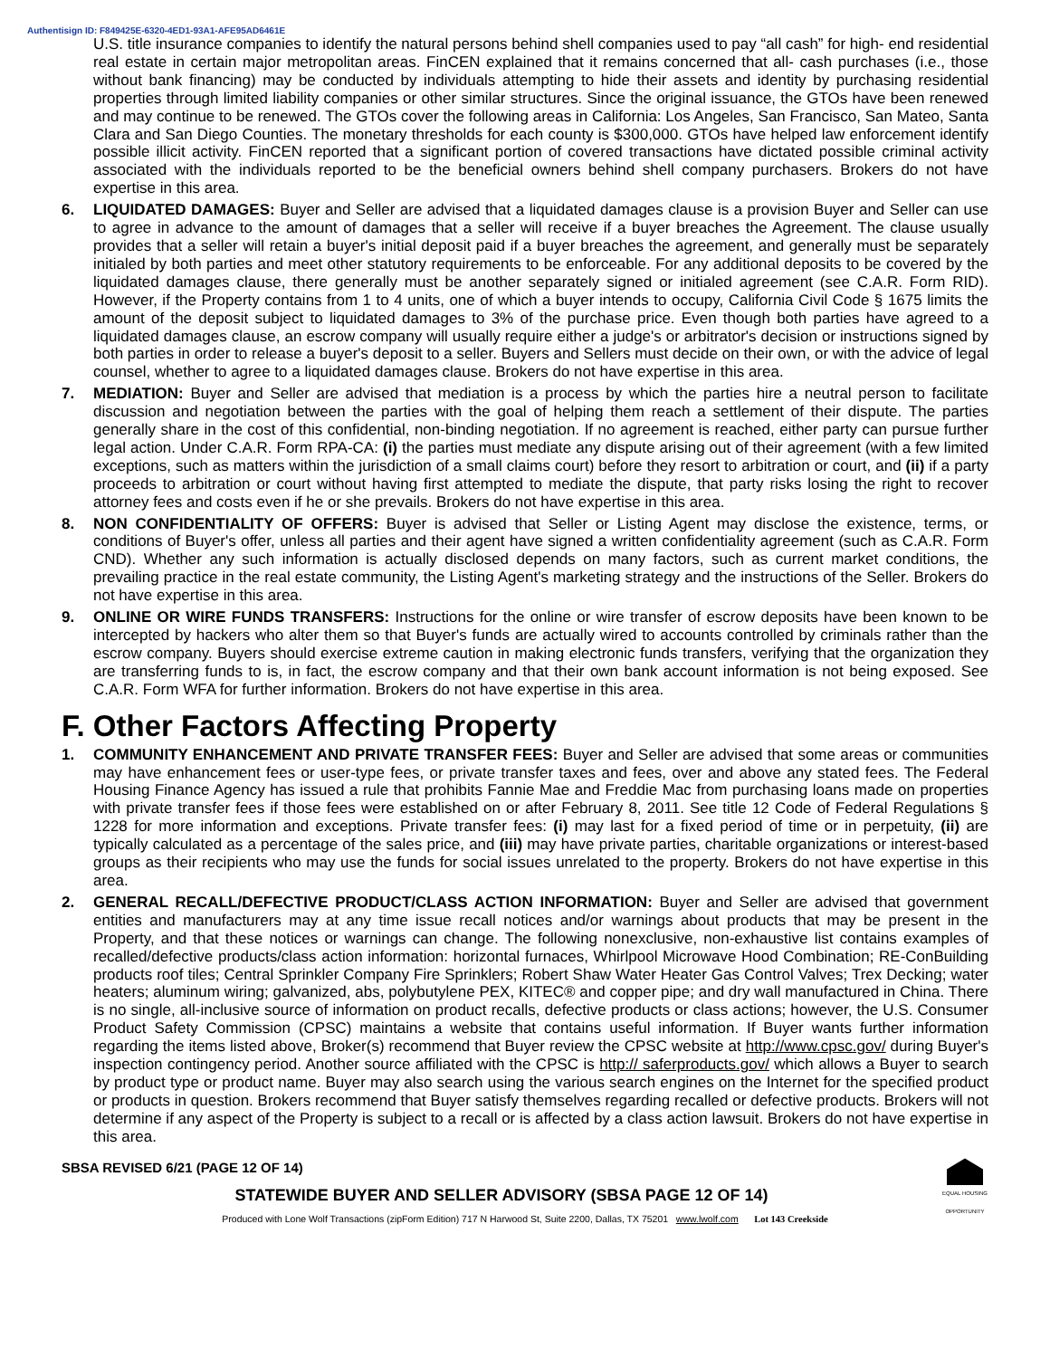Authentisign ID: F849425E-6320-4ED1-93A1-AFE95AD6461E
U.S. title insurance companies to identify the natural persons behind shell companies used to pay “all cash” for high- end residential real estate in certain major metropolitan areas. FinCEN explained that it remains concerned that all- cash purchases (i.e., those without bank financing) may be conducted by individuals attempting to hide their assets and identity by purchasing residential properties through limited liability companies or other similar structures. Since the original issuance, the GTOs have been renewed and may continue to be renewed. The GTOs cover the following areas in California: Los Angeles, San Francisco, San Mateo, Santa Clara and San Diego Counties. The monetary thresholds for each county is $300,000. GTOs have helped law enforcement identify possible illicit activity. FinCEN reported that a significant portion of covered transactions have dictated possible criminal activity associated with the individuals reported to be the beneficial owners behind shell company purchasers. Brokers do not have expertise in this area.
6. LIQUIDATED DAMAGES: Buyer and Seller are advised that a liquidated damages clause is a provision Buyer and Seller can use to agree in advance to the amount of damages that a seller will receive if a buyer breaches the Agreement. The clause usually provides that a seller will retain a buyer's initial deposit paid if a buyer breaches the agreement, and generally must be separately initialed by both parties and meet other statutory requirements to be enforceable. For any additional deposits to be covered by the liquidated damages clause, there generally must be another separately signed or initialed agreement (see C.A.R. Form RID). However, if the Property contains from 1 to 4 units, one of which a buyer intends to occupy, California Civil Code § 1675 limits the amount of the deposit subject to liquidated damages to 3% of the purchase price. Even though both parties have agreed to a liquidated damages clause, an escrow company will usually require either a judge's or arbitrator's decision or instructions signed by both parties in order to release a buyer's deposit to a seller. Buyers and Sellers must decide on their own, or with the advice of legal counsel, whether to agree to a liquidated damages clause. Brokers do not have expertise in this area.
7. MEDIATION: Buyer and Seller are advised that mediation is a process by which the parties hire a neutral person to facilitate discussion and negotiation between the parties with the goal of helping them reach a settlement of their dispute. The parties generally share in the cost of this confidential, non-binding negotiation. If no agreement is reached, either party can pursue further legal action. Under C.A.R. Form RPA-CA: (i) the parties must mediate any dispute arising out of their agreement (with a few limited exceptions, such as matters within the jurisdiction of a small claims court) before they resort to arbitration or court, and (ii) if a party proceeds to arbitration or court without having first attempted to mediate the dispute, that party risks losing the right to recover attorney fees and costs even if he or she prevails. Brokers do not have expertise in this area.
8. NON CONFIDENTIALITY OF OFFERS: Buyer is advised that Seller or Listing Agent may disclose the existence, terms, or conditions of Buyer's offer, unless all parties and their agent have signed a written confidentiality agreement (such as C.A.R. Form CND). Whether any such information is actually disclosed depends on many factors, such as current market conditions, the prevailing practice in the real estate community, the Listing Agent's marketing strategy and the instructions of the Seller. Brokers do not have expertise in this area.
9. ONLINE OR WIRE FUNDS TRANSFERS: Instructions for the online or wire transfer of escrow deposits have been known to be intercepted by hackers who alter them so that Buyer's funds are actually wired to accounts controlled by criminals rather than the escrow company. Buyers should exercise extreme caution in making electronic funds transfers, verifying that the organization they are transferring funds to is, in fact, the escrow company and that their own bank account information is not being exposed. See C.A.R. Form WFA for further information. Brokers do not have expertise in this area.
F. Other Factors Affecting Property
1. COMMUNITY ENHANCEMENT AND PRIVATE TRANSFER FEES: Buyer and Seller are advised that some areas or communities may have enhancement fees or user-type fees, or private transfer taxes and fees, over and above any stated fees. The Federal Housing Finance Agency has issued a rule that prohibits Fannie Mae and Freddie Mac from purchasing loans made on properties with private transfer fees if those fees were established on or after February 8, 2011. See title 12 Code of Federal Regulations § 1228 for more information and exceptions. Private transfer fees: (i) may last for a fixed period of time or in perpetuity, (ii) are typically calculated as a percentage of the sales price, and (iii) may have private parties, charitable organizations or interest-based groups as their recipients who may use the funds for social issues unrelated to the property. Brokers do not have expertise in this area.
2. GENERAL RECALL/DEFECTIVE PRODUCT/CLASS ACTION INFORMATION: Buyer and Seller are advised that government entities and manufacturers may at any time issue recall notices and/or warnings about products that may be present in the Property, and that these notices or warnings can change. The following nonexclusive, non-exhaustive list contains examples of recalled/defective products/class action information: horizontal furnaces, Whirlpool Microwave Hood Combination; RE-ConBuilding products roof tiles; Central Sprinkler Company Fire Sprinklers; Robert Shaw Water Heater Gas Control Valves; Trex Decking; water heaters; aluminum wiring; galvanized, abs, polybutylene PEX, KITEC® and copper pipe; and dry wall manufactured in China. There is no single, all-inclusive source of information on product recalls, defective products or class actions; however, the U.S. Consumer Product Safety Commission (CPSC) maintains a website that contains useful information. If Buyer wants further information regarding the items listed above, Broker(s) recommend that Buyer review the CPSC website at http://www.cpsc.gov/ during Buyer's inspection contingency period. Another source affiliated with the CPSC is http:// saferproducts.gov/ which allows a Buyer to search by product type or product name. Buyer may also search using the various search engines on the Internet for the specified product or products in question. Brokers recommend that Buyer satisfy themselves regarding recalled or defective products. Brokers will not determine if any aspect of the Property is subject to a recall or is affected by a class action lawsuit. Brokers do not have expertise in this area.
SBSA REVISED 6/21 (PAGE 12 OF 14)
EQUAL HOUSING OPPORTUNITY
STATEWIDE BUYER AND SELLER ADVISORY (SBSA PAGE 12 OF 14)
Produced with Lone Wolf Transactions (zipForm Edition) 717 N Harwood St, Suite 2200, Dallas, TX 75201 www.lwolf.com Lot 143 Creekside